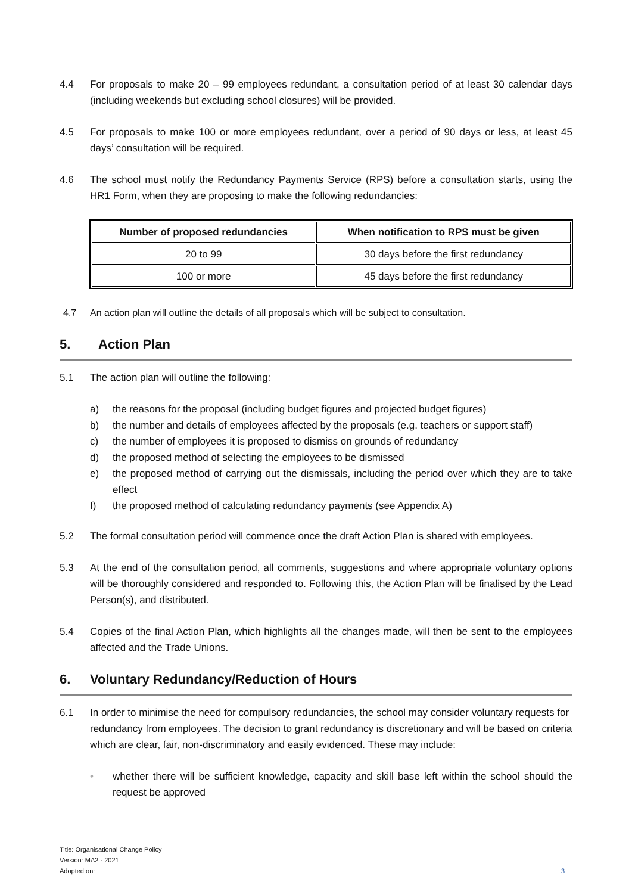4.4 For proposals to make 20 – 99 employees redundant, a consultation period of at least 30 calendar days (including weekends but excluding school closures) will be provided.
4.5 For proposals to make 100 or more employees redundant, over a period of 90 days or less, at least 45 days’ consultation will be required.
4.6 The school must notify the Redundancy Payments Service (RPS) before a consultation starts, using the HR1 Form, when they are proposing to make the following redundancies:
| Number of proposed redundancies | When notification to RPS must be given |
| --- | --- |
| 20 to 99 | 30 days before the first redundancy |
| 100 or more | 45 days before the first redundancy |
4.7 An action plan will outline the details of all proposals which will be subject to consultation.
5. Action Plan
5.1 The action plan will outline the following:
a) the reasons for the proposal (including budget figures and projected budget figures)
b) the number and details of employees affected by the proposals (e.g. teachers or support staff)
c) the number of employees it is proposed to dismiss on grounds of redundancy
d) the proposed method of selecting the employees to be dismissed
e) the proposed method of carrying out the dismissals, including the period over which they are to take effect
f) the proposed method of calculating redundancy payments (see Appendix A)
5.2 The formal consultation period will commence once the draft Action Plan is shared with employees.
5.3 At the end of the consultation period, all comments, suggestions and where appropriate voluntary options will be thoroughly considered and responded to. Following this, the Action Plan will be finalised by the Lead Person(s), and distributed.
5.4 Copies of the final Action Plan, which highlights all the changes made, will then be sent to the employees affected and the Trade Unions.
6. Voluntary Redundancy/Reduction of Hours
6.1 In order to minimise the need for compulsory redundancies, the school may consider voluntary requests for redundancy from employees. The decision to grant redundancy is discretionary and will be based on criteria which are clear, fair, non-discriminatory and easily evidenced. These may include:
• whether there will be sufficient knowledge, capacity and skill base left within the school should the request be approved
Title: Organisational Change Policy
Version: MA2 - 2021
Adopted on: 3